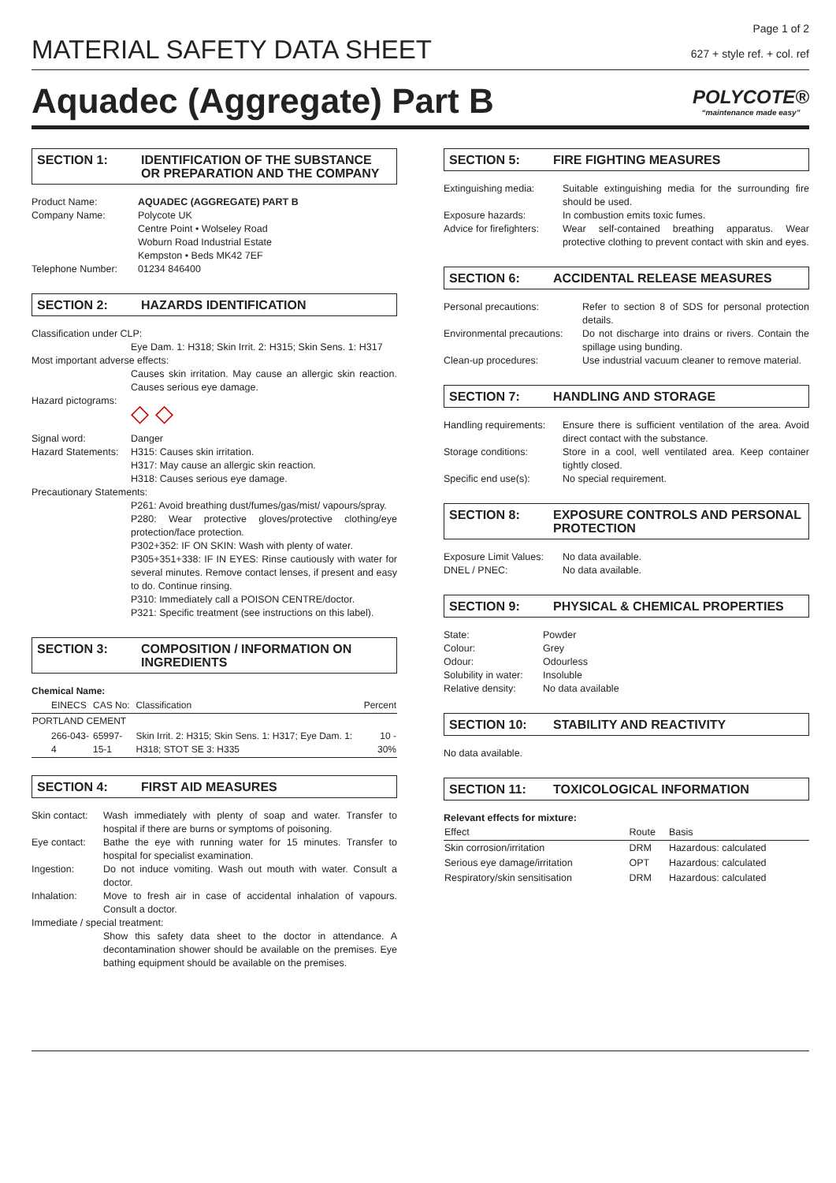Page 1 of 2
MATERIAL SAFETY DATA SHEET
627 + style ref. + col. ref
Aquadec (Aggregate) Part B
POLYCOTE®
“maintenance made easy”
SECTION 1: IDENTIFICATION OF THE SUBSTANCE OR PREPARATION AND THE COMPANY
Product Name: AQUADEC (AGGREGATE) PART B
Company Name: Polycote UK
Centre Point • Wolseley Road
Woburn Road Industrial Estate
Kempston • Beds MK42 7EF
Telephone Number: 01234 846400
SECTION 2: HAZARDS IDENTIFICATION
Classification under CLP:
Eye Dam. 1: H318; Skin Irrit. 2: H315; Skin Sens. 1: H317
Most important adverse effects:
Causes skin irritation. May cause an allergic skin reaction. Causes serious eye damage.
Hazard pictograms: ◇ ◇
Signal word: Danger
Hazard Statements: H315: Causes skin irritation.
H317: May cause an allergic skin reaction.
H318: Causes serious eye damage.
Precautionary Statements:
P261: Avoid breathing dust/fumes/gas/mist/ vapours/spray.
P280: Wear protective gloves/protective clothing/eye protection/face protection.
P302+352: IF ON SKIN: Wash with plenty of water.
P305+351+338: IF IN EYES: Rinse cautiously with water for several minutes. Remove contact lenses, if present and easy to do. Continue rinsing.
P310: Immediately call a POISON CENTRE/doctor.
P321: Specific treatment (see instructions on this label).
SECTION 3: COMPOSITION / INFORMATION ON INGREDIENTS
Chemical Name:
| EINECS | CAS No: | Classification | Percent |
| --- | --- | --- | --- |
| PORTLAND CEMENT | | | |
| 266-043-4 | 65997-15-1 | Skin Irrit. 2: H315; Skin Sens. 1: H317; Eye Dam. 1: H318; STOT SE 3: H335 | 10 - 30% |
SECTION 4: FIRST AID MEASURES
Skin contact: Wash immediately with plenty of soap and water. Transfer to hospital if there are burns or symptoms of poisoning.
Eye contact: Bathe the eye with running water for 15 minutes. Transfer to hospital for specialist examination.
Ingestion: Do not induce vomiting. Wash out mouth with water. Consult a doctor.
Inhalation: Move to fresh air in case of accidental inhalation of vapours. Consult a doctor.
Immediate / special treatment:
Show this safety data sheet to the doctor in attendance. A decontamination shower should be available on the premises. Eye bathing equipment should be available on the premises.
SECTION 5: FIRE FIGHTING MEASURES
Extinguishing media: Suitable extinguishing media for the surrounding fire should be used.
Exposure hazards: In combustion emits toxic fumes.
Advice for firefighters: Wear self-contained breathing apparatus. Wear protective clothing to prevent contact with skin and eyes.
SECTION 6: ACCIDENTAL RELEASE MEASURES
Personal precautions: Refer to section 8 of SDS for personal protection details.
Environmental precautions: Do not discharge into drains or rivers. Contain the spillage using bunding.
Clean-up procedures: Use industrial vacuum cleaner to remove material.
SECTION 7: HANDLING AND STORAGE
Handling requirements: Ensure there is sufficient ventilation of the area. Avoid direct contact with the substance.
Storage conditions: Store in a cool, well ventilated area. Keep container tightly closed.
Specific end use(s): No special requirement.
SECTION 8: EXPOSURE CONTROLS AND PERSONAL PROTECTION
Exposure Limit Values: No data available.
DNEL / PNEC: No data available.
SECTION 9: PHYSICAL & CHEMICAL PROPERTIES
State: Powder
Colour: Grey
Odour: Odourless
Solubility in water: Insoluble
Relative density: No data available
SECTION 10: STABILITY AND REACTIVITY
No data available.
SECTION 11: TOXICOLOGICAL INFORMATION
Relevant effects for mixture:
| Effect | Route | Basis |
| --- | --- | --- |
| Skin corrosion/irritation | DRM | Hazardous: calculated |
| Serious eye damage/irritation | OPT | Hazardous: calculated |
| Respiratory/skin sensitisation | DRM | Hazardous: calculated |